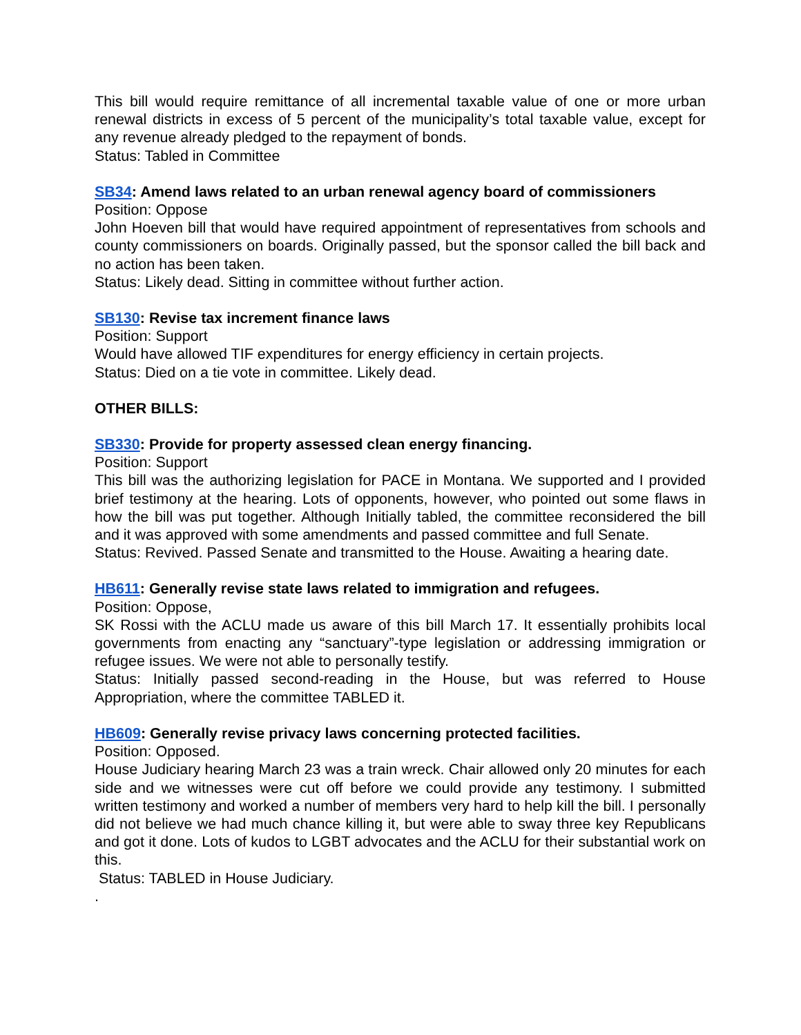This bill would require remittance of all incremental taxable value of one or more urban renewal districts in excess of 5 percent of the municipality’s total taxable value, except for any revenue already pledged to the repayment of bonds.
Status: Tabled in Committee
SB34: Amend laws related to an urban renewal agency board of commissioners
Position: Oppose
John Hoeven bill that would have required appointment of representatives from schools and county commissioners on boards. Originally passed, but the sponsor called the bill back and no action has been taken.
Status: Likely dead. Sitting in committee without further action.
SB130: Revise tax increment finance laws
Position: Support
Would have allowed TIF expenditures for energy efficiency in certain projects.
Status: Died on a tie vote in committee. Likely dead.
OTHER BILLS:
SB330: Provide for property assessed clean energy financing.
Position: Support
This bill was the authorizing legislation for PACE in Montana. We supported and I provided brief testimony at the hearing. Lots of opponents, however, who pointed out some flaws in how the bill was put together. Although Initially tabled, the committee reconsidered the bill and it was approved with some amendments and passed committee and full Senate.
Status: Revived. Passed Senate and transmitted to the House. Awaiting a hearing date.
HB611: Generally revise state laws related to immigration and refugees.
Position: Oppose,
SK Rossi with the ACLU made us aware of this bill March 17. It essentially prohibits local governments from enacting any “sanctuary”-type legislation or addressing immigration or refugee issues. We were not able to personally testify.
Status: Initially passed second-reading in the House, but was referred to House Appropriation, where the committee TABLED it.
HB609: Generally revise privacy laws concerning protected facilities.
Position: Opposed.
House Judiciary hearing March 23 was a train wreck. Chair allowed only 20 minutes for each side and we witnesses were cut off before we could provide any testimony. I submitted written testimony and worked a number of members very hard to help kill the bill. I personally did not believe we had much chance killing it, but were able to sway three key Republicans and got it done. Lots of kudos to LGBT advocates and the ACLU for their substantial work on this.
Status: TABLED in House Judiciary.
.